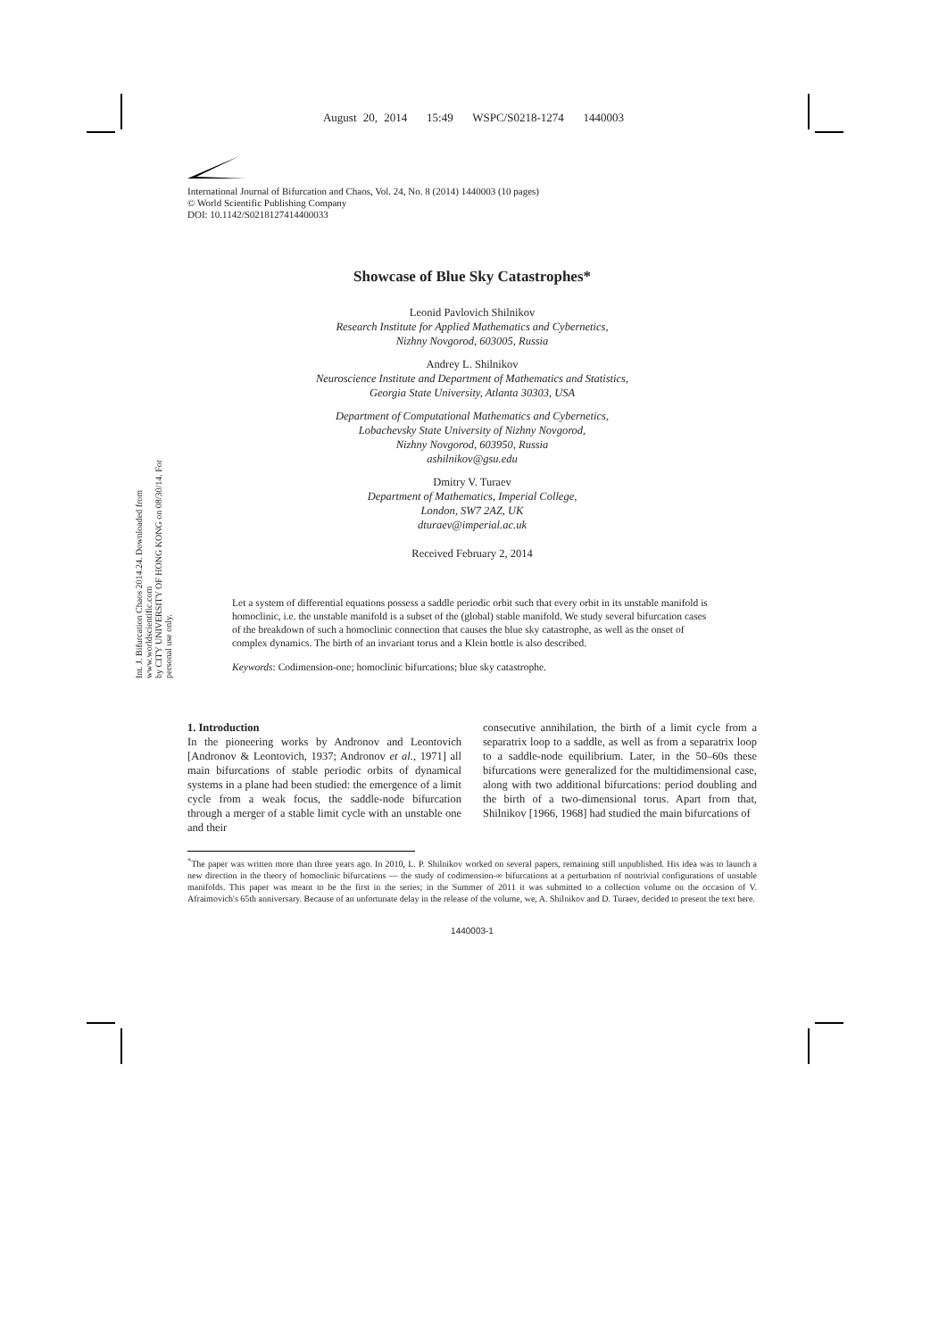August 20, 2014 15:49 WSPC/S0218-1274 1440003
International Journal of Bifurcation and Chaos, Vol. 24, No. 8 (2014) 1440003 (10 pages)
© World Scientific Publishing Company
DOI: 10.1142/S0218127414400033
Int. J. Bifurcation Chaos 2014.24. Downloaded from www.worldscientific.com
by CITY UNIVERSITY OF HONG KONG on 08/30/14. For personal use only.
Showcase of Blue Sky Catastrophes*
Leonid Pavlovich Shilnikov
Research Institute for Applied Mathematics and Cybernetics,
Nizhny Novgorod, 603005, Russia
Andrey L. Shilnikov
Neuroscience Institute and Department of Mathematics and Statistics,
Georgia State University, Atlanta 30303, USA
Department of Computational Mathematics and Cybernetics,
Lobachevsky State University of Nizhny Novgorod,
Nizhny Novgorod, 603950, Russia
ashilnikov@gsu.edu
Dmitry V. Turaev
Department of Mathematics, Imperial College,
London, SW7 2AZ, UK
dturaev@imperial.ac.uk
Received February 2, 2014
Let a system of differential equations possess a saddle periodic orbit such that every orbit in its unstable manifold is homoclinic, i.e. the unstable manifold is a subset of the (global) stable manifold. We study several bifurcation cases of the breakdown of such a homoclinic connection that causes the blue sky catastrophe, as well as the onset of complex dynamics. The birth of an invariant torus and a Klein bottle is also described.
Keywords: Codimension-one; homoclinic bifurcations; blue sky catastrophe.
1. Introduction
In the pioneering works by Andronov and Leontovich [Andronov & Leontovich, 1937; Andronov et al., 1971] all main bifurcations of stable periodic orbits of dynamical systems in a plane had been studied: the emergence of a limit cycle from a weak focus, the saddle-node bifurcation through a merger of a stable limit cycle with an unstable one and their
consecutive annihilation, the birth of a limit cycle from a separatrix loop to a saddle, as well as from a separatrix loop to a saddle-node equilibrium. Later, in the 50–60s these bifurcations were generalized for the multidimensional case, along with two additional bifurcations: period doubling and the birth of a two-dimensional torus. Apart from that, Shilnikov [1966, 1968] had studied the main bifurcations of
<sup>*</sup> The paper was written more than three years ago. In 2010, L. P. Shilnikov worked on several papers, remaining still unpublished. His idea was to launch a new direction in the theory of homoclinic bifurcations — the study of codimension-∞ bifurcations at a perturbation of nontrivial configurations of unstable manifolds. This paper was meant to be the first in the series; in the Summer of 2011 it was submitted to a collection volume on the occasion of V. Afraimovich's 65th anniversary. Because of an unfortunate delay in the release of the volume, we, A. Shilnikov and D. Turaev, decided to present the text here.
1440003-1